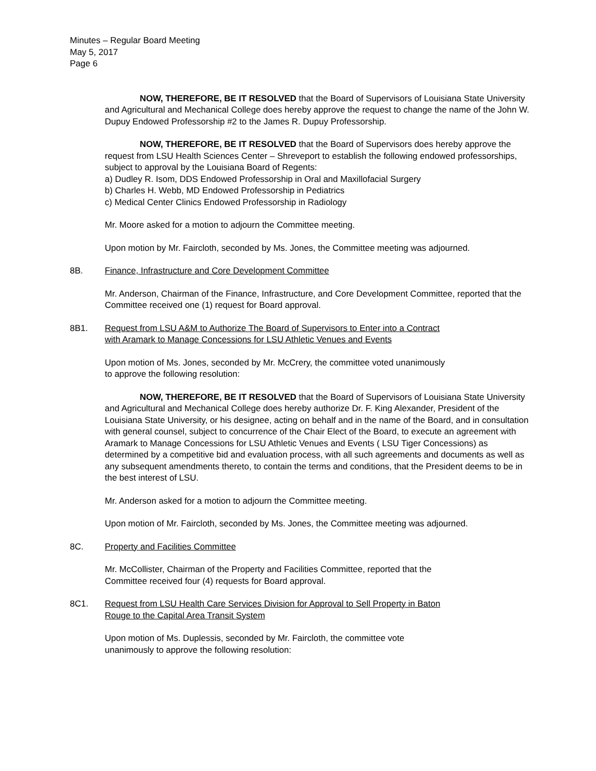Minutes – Regular Board Meeting
May 5, 2017
Page 6
NOW, THEREFORE, BE IT RESOLVED that the Board of Supervisors of Louisiana State University and Agricultural and Mechanical College does hereby approve the request to change the name of the John W. Dupuy Endowed Professorship #2 to the James R. Dupuy Professorship.
NOW, THEREFORE, BE IT RESOLVED that the Board of Supervisors does hereby approve the request from LSU Health Sciences Center – Shreveport to establish the following endowed professorships, subject to approval by the Louisiana Board of Regents:
a) Dudley R. Isom, DDS Endowed Professorship in Oral and Maxillofacial Surgery
b) Charles H. Webb, MD Endowed Professorship in Pediatrics
c) Medical Center Clinics Endowed Professorship in Radiology
Mr. Moore asked for a motion to adjourn the Committee meeting.
Upon motion by Mr. Faircloth, seconded by Ms. Jones, the Committee meeting was adjourned.
8B. Finance, Infrastructure and Core Development Committee
Mr. Anderson, Chairman of the Finance, Infrastructure, and Core Development Committee, reported that the Committee received one (1) request for Board approval.
8B1. Request from LSU A&M to Authorize The Board of Supervisors to Enter into a Contract
with Aramark to Manage Concessions for LSU Athletic Venues and Events
Upon motion of Ms. Jones, seconded by Mr. McCrery, the committee voted unanimously
to approve the following resolution:
NOW, THEREFORE, BE IT RESOLVED that the Board of Supervisors of Louisiana State University and Agricultural and Mechanical College does hereby authorize Dr. F. King Alexander, President of the Louisiana State University, or his designee, acting on behalf and in the name of the Board, and in consultation with general counsel, subject to concurrence of the Chair Elect of the Board, to execute an agreement with Aramark to Manage Concessions for LSU Athletic Venues and Events ( LSU Tiger Concessions) as determined by a competitive bid and evaluation process, with all such agreements and documents as well as any subsequent amendments thereto, to contain the terms and conditions, that the President deems to be in the best interest of LSU.
Mr. Anderson asked for a motion to adjourn the Committee meeting.
Upon motion of Mr. Faircloth, seconded by Ms. Jones, the Committee meeting was adjourned.
8C. Property and Facilities Committee
Mr. McCollister, Chairman of the Property and Facilities Committee, reported that the
Committee received four (4) requests for Board approval.
8C1. Request from LSU Health Care Services Division for Approval to Sell Property in Baton
Rouge to the Capital Area Transit System
Upon motion of Ms. Duplessis, seconded by Mr. Faircloth, the committee vote
unanimously to approve the following resolution: